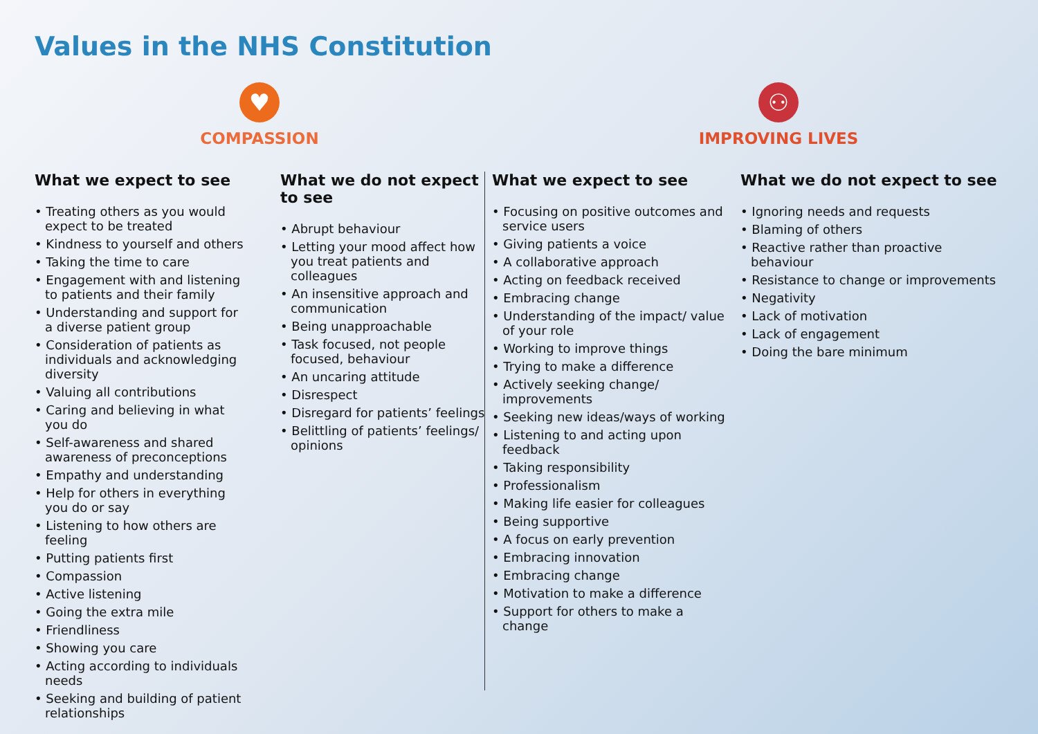Values in the NHS Constitution
♥
COMPASSION
⚇
IMPROVING LIVES
What we expect to see
• Treating others as you would expect to be treated
• Kindness to yourself and others
• Taking the time to care
• Engagement with and listening to patients and their family
• Understanding and support for a diverse patient group
• Consideration of patients as individuals and acknowledging diversity
• Valuing all contributions
• Caring and believing in what you do
• Self-awareness and shared awareness of preconceptions
• Empathy and understanding
• Help for others in everything you do or say
• Listening to how others are feeling
• Putting patients first
• Compassion
• Active listening
• Going the extra mile
• Friendliness
• Showing you care
• Acting according to individuals needs
• Seeking and building of patient relationships
What we do not expect to see
• Abrupt behaviour
• Letting your mood affect how you treat patients and colleagues
• An insensitive approach and communication
• Being unapproachable
• Task focused, not people focused, behaviour
• An uncaring attitude
• Disrespect
• Disregard for patients’ feelings
• Belittling of patients’ feelings/ opinions
What we expect to see
• Focusing on positive outcomes and service users
• Giving patients a voice
• A collaborative approach
• Acting on feedback received
• Embracing change
• Understanding of the impact/ value of your role
• Working to improve things
• Trying to make a difference
• Actively seeking change/ improvements
• Seeking new ideas/ways of working
• Listening to and acting upon feedback
• Taking responsibility
• Professionalism
• Making life easier for colleagues
• Being supportive
• A focus on early prevention
• Embracing innovation
• Embracing change
• Motivation to make a difference
• Support for others to make a change
What we do not expect to see
• Ignoring needs and requests
• Blaming of others
• Reactive rather than proactive behaviour
• Resistance to change or improvements
• Negativity
• Lack of motivation
• Lack of engagement
• Doing the bare minimum